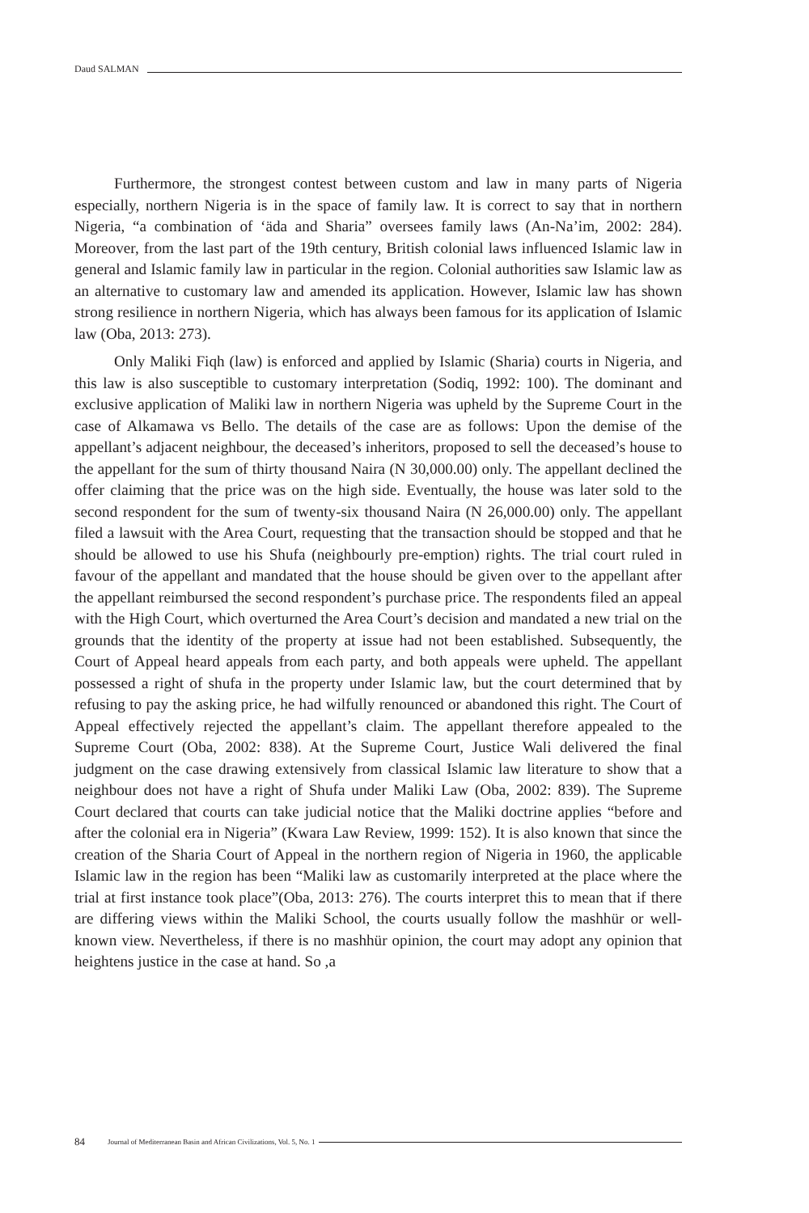Daud SALMAN
Furthermore, the strongest contest between custom and law in many parts of Nigeria especially, northern Nigeria is in the space of family law. It is correct to say that in northern Nigeria, “a combination of ‘äda and Sharia” oversees family laws (An-Na’im, 2002: 284). Moreover, from the last part of the 19th century, British colonial laws influenced Islamic law in general and Islamic family law in particular in the region. Colonial authorities saw Islamic law as an alternative to customary law and amended its application. However, Islamic law has shown strong resilience in northern Nigeria, which has always been famous for its application of Islamic law (Oba, 2013: 273).
Only Maliki Fiqh (law) is enforced and applied by Islamic (Sharia) courts in Nigeria, and this law is also susceptible to customary interpretation (Sodiq, 1992: 100). The dominant and exclusive application of Maliki law in northern Nigeria was upheld by the Supreme Court in the case of Alkamawa vs Bello. The details of the case are as follows: Upon the demise of the appellant’s adjacent neighbour, the deceased’s inheritors, proposed to sell the deceased’s house to the appellant for the sum of thirty thousand Naira (N 30,000.00) only. The appellant declined the offer claiming that the price was on the high side. Eventually, the house was later sold to the second respondent for the sum of twenty-six thousand Naira (N 26,000.00) only. The appellant filed a lawsuit with the Area Court, requesting that the transaction should be stopped and that he should be allowed to use his Shufa (neighbourly pre-emption) rights. The trial court ruled in favour of the appellant and mandated that the house should be given over to the appellant after the appellant reimbursed the second respondent’s purchase price. The respondents filed an appeal with the High Court, which overturned the Area Court’s decision and mandated a new trial on the grounds that the identity of the property at issue had not been established. Subsequently, the Court of Appeal heard appeals from each party, and both appeals were upheld. The appellant possessed a right of shufa in the property under Islamic law, but the court determined that by refusing to pay the asking price, he had wilfully renounced or abandoned this right. The Court of Appeal effectively rejected the appellant’s claim. The appellant therefore appealed to the Supreme Court (Oba, 2002: 838). At the Supreme Court, Justice Wali delivered the final judgment on the case drawing extensively from classical Islamic law literature to show that a neighbour does not have a right of Shufa under Maliki Law (Oba, 2002: 839). The Supreme Court declared that courts can take judicial notice that the Maliki doctrine applies “before and after the colonial era in Nigeria” (Kwara Law Review, 1999: 152). It is also known that since the creation of the Sharia Court of Appeal in the northern region of Nigeria in 1960, the applicable Islamic law in the region has been “Maliki law as customarily interpreted at the place where the trial at first instance took place”(Oba, 2013: 276). The courts interpret this to mean that if there are differing views within the Maliki School, the courts usually follow the mashhür or well-known view. Nevertheless, if there is no mashhür opinion, the court may adopt any opinion that heightens justice in the case at hand. So ,a
84 Journal of Mediterranean Basin and African Civilizations, Vol. 5, No. 1